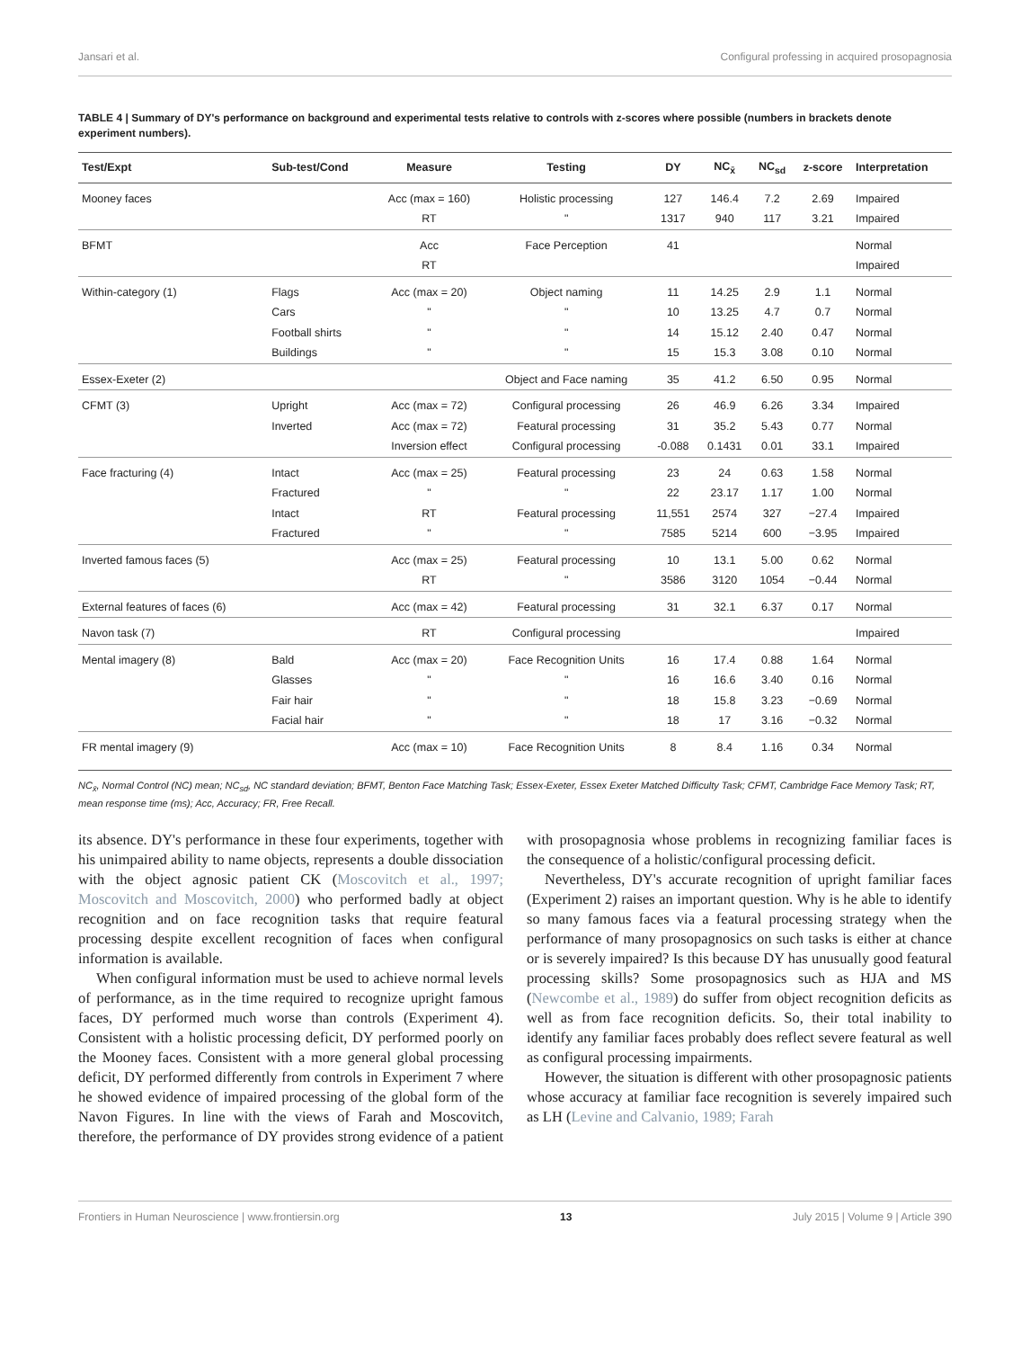Jansari et al. Configural professing in acquired prosopagnosia
TABLE 4 | Summary of DY's performance on background and experimental tests relative to controls with z-scores where possible (numbers in brackets denote experiment numbers).
| Test/Expt | Sub-test/Cond | Measure | Testing | DY | NC<sub>x̄</sub> | NC<sub>sd</sub> | z-score | Interpretation |
| --- | --- | --- | --- | --- | --- | --- | --- | --- |
| Mooney faces | | Acc (max = 160) | Holistic processing | 127 | 146.4 | 7.2 | 2.69 | Impaired |
| | | RT | " | 1317 | 940 | 117 | 3.21 | Impaired |
| BFMT | | Acc | Face Perception | 41 | | | | Normal |
| | | RT | | | | | | Impaired |
| Within-category (1) | Flags | Acc (max = 20) | Object naming | 11 | 14.25 | 2.9 | 1.1 | Normal |
| | Cars | " | " | 10 | 13.25 | 4.7 | 0.7 | Normal |
| | Football shirts | " | " | 14 | 15.12 | 2.40 | 0.47 | Normal |
| | Buildings | " | " | 15 | 15.3 | 3.08 | 0.10 | Normal |
| Essex-Exeter (2) | | | Object and Face naming | 35 | 41.2 | 6.50 | 0.95 | Normal |
| CFMT (3) | Upright | Acc (max = 72) | Configural processing | 26 | 46.9 | 6.26 | 3.34 | Impaired |
| | Inverted | Acc (max = 72) | Featural processing | 31 | 35.2 | 5.43 | 0.77 | Normal |
| | | Inversion effect | Configural processing | -0.088 | 0.1431 | 0.01 | 33.1 | Impaired |
| Face fracturing (4) | Intact | Acc (max = 25) | Featural processing | 23 | 24 | 0.63 | 1.58 | Normal |
| | Fractured | " | " | 22 | 23.17 | 1.17 | 1.00 | Normal |
| | Intact | RT | Featural processing | 11,551 | 2574 | 327 | −27.4 | Impaired |
| | Fractured | " | " | 7585 | 5214 | 600 | −3.95 | Impaired |
| Inverted famous faces (5) | | Acc (max = 25) | Featural processing | 10 | 13.1 | 5.00 | 0.62 | Normal |
| | | RT | " | 3586 | 3120 | 1054 | −0.44 | Normal |
| External features of faces (6) | | Acc (max = 42) | Featural processing | 31 | 32.1 | 6.37 | 0.17 | Normal |
| Navon task (7) | | RT | Configural processing | | | | | Impaired |
| Mental imagery (8) | Bald | Acc (max = 20) | Face Recognition Units | 16 | 17.4 | 0.88 | 1.64 | Normal |
| | Glasses | " | " | 16 | 16.6 | 3.40 | 0.16 | Normal |
| | Fair hair | " | " | 18 | 15.8 | 3.23 | −0.69 | Normal |
| | Facial hair | " | " | 18 | 17 | 3.16 | −0.32 | Normal |
| FR mental imagery (9) | | Acc (max = 10) | Face Recognition Units | 8 | 8.4 | 1.16 | 0.34 | Normal |
NC<sub>x̄</sub>, Normal Control (NC) mean; NC<sub>sd</sub>, NC standard deviation; BFMT, Benton Face Matching Task; Essex-Exeter, Essex Exeter Matched Difficulty Task; CFMT, Cambridge Face Memory Task; RT, mean response time (ms); Acc, Accuracy; FR, Free Recall.
its absence. DY's performance in these four experiments, together with his unimpaired ability to name objects, represents a double dissociation with the object agnosic patient CK (Moscovitch et al., 1997; Moscovitch and Moscovitch, 2000) who performed badly at object recognition and on face recognition tasks that require featural processing despite excellent recognition of faces when configural information is available.
When configural information must be used to achieve normal levels of performance, as in the time required to recognize upright famous faces, DY performed much worse than controls (Experiment 4). Consistent with a holistic processing deficit, DY performed poorly on the Mooney faces. Consistent with a more general global processing deficit, DY performed differently from controls in Experiment 7 where he showed evidence of impaired processing of the global form of the Navon Figures. In line with the views of Farah and Moscovitch, therefore, the performance of DY provides strong evidence of a patient with prosopagnosia whose problems in recognizing familiar faces is the consequence of a holistic/configural processing deficit.
Nevertheless, DY's accurate recognition of upright familiar faces (Experiment 2) raises an important question. Why is he able to identify so many famous faces via a featural processing strategy when the performance of many prosopagnosics on such tasks is either at chance or is severely impaired? Is this because DY has unusually good featural processing skills? Some prosopagnosics such as HJA and MS (Newcombe et al., 1989) do suffer from object recognition deficits as well as from face recognition deficits. So, their total inability to identify any familiar faces probably does reflect severe featural as well as configural processing impairments.
However, the situation is different with other prosopagnosic patients whose accuracy at familiar face recognition is severely impaired such as LH (Levine and Calvanio, 1989; Farah
Frontiers in Human Neuroscience | www.frontiersin.org 13 July 2015 | Volume 9 | Article 390